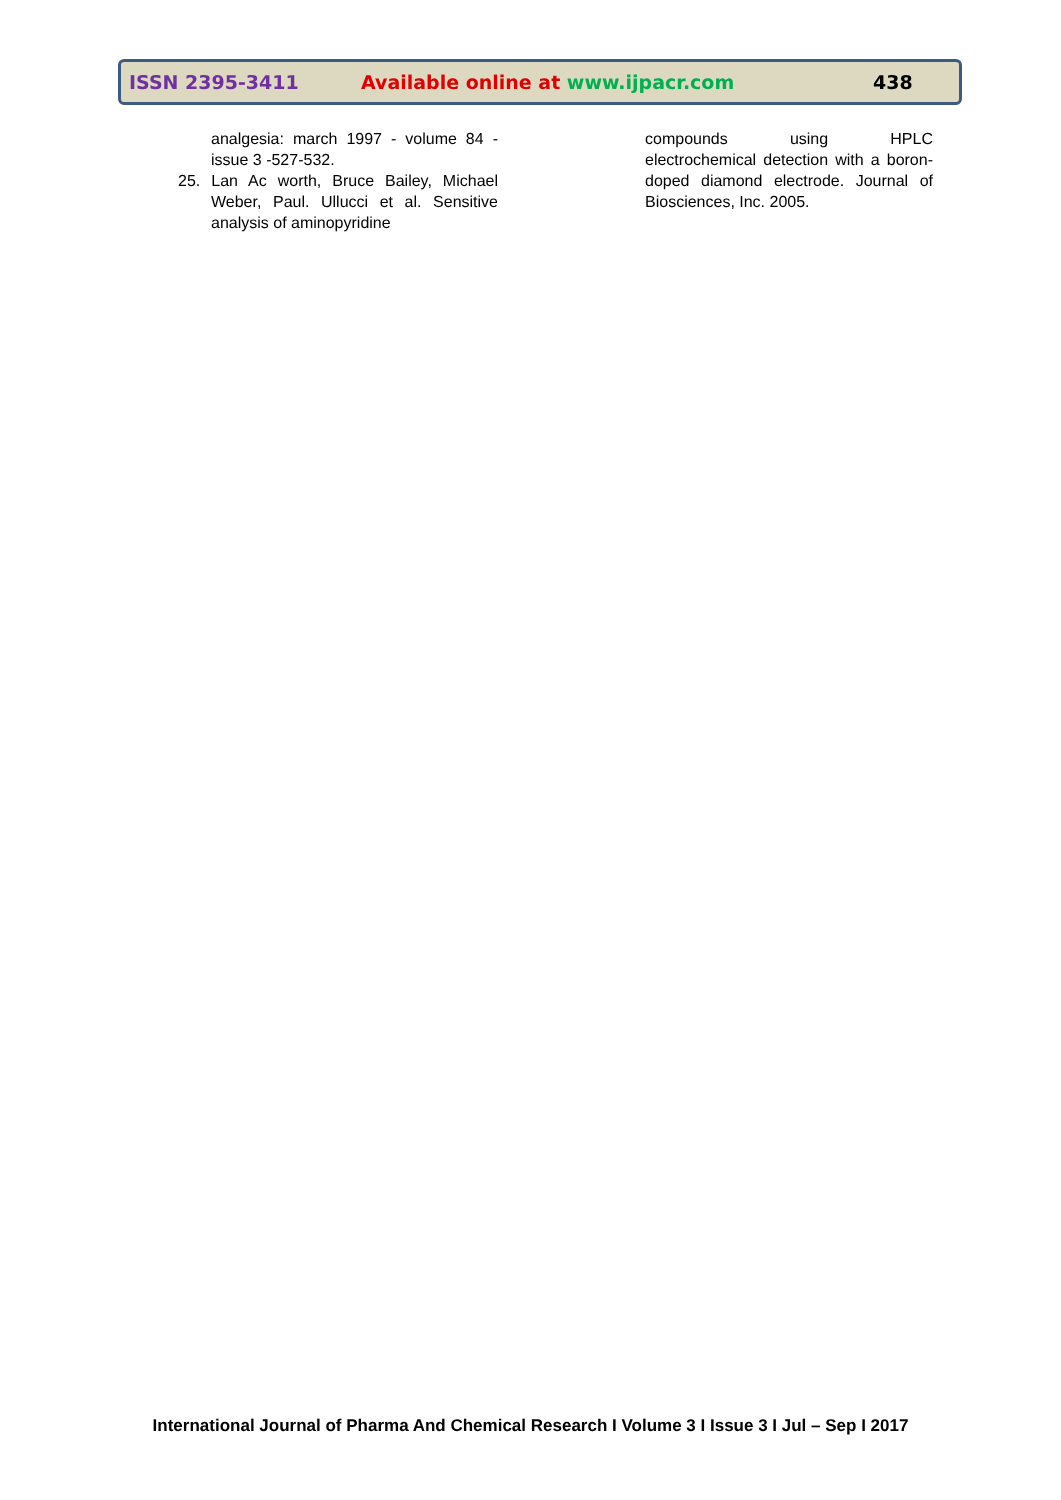ISSN 2395-3411 Available online at www.ijpacr.com 438
analgesia: march 1997 - volume 84 - issue 3 -527-532.
25. Lan Ac worth, Bruce Bailey, Michael Weber, Paul. Ullucci et al. Sensitive analysis of aminopyridine
compounds using HPLC electrochemical detection with a boron- doped diamond electrode. Journal of Biosciences, Inc. 2005.
International Journal of Pharma And Chemical Research I Volume 3 I Issue 3 I Jul – Sep I 2017